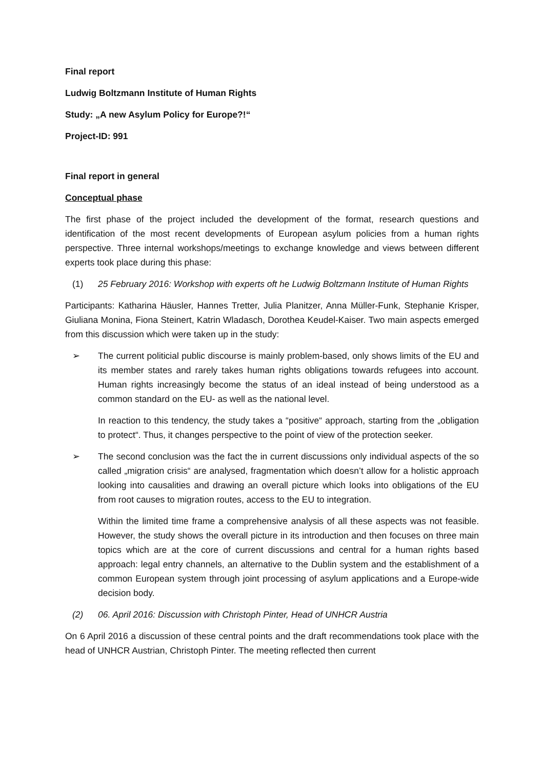Final report
Ludwig Boltzmann Institute of Human Rights
Study: „A new Asylum Policy for Europe?!“
Project-ID: 991
Final report in general
Conceptual phase
The first phase of the project included the development of the format, research questions and identification of the most recent developments of European asylum policies from a human rights perspective. Three internal workshops/meetings to exchange knowledge and views between different experts took place during this phase:
(1) 25 February 2016: Workshop with experts oft he Ludwig Boltzmann Institute of Human Rights
Participants: Katharina Häusler, Hannes Tretter, Julia Planitzer, Anna Müller-Funk, Stephanie Krisper, Giuliana Monina, Fiona Steinert, Katrin Wladasch, Dorothea Keudel-Kaiser. Two main aspects emerged from this discussion which were taken up in the study:
➢ The current politicial public discourse is mainly problem-based, only shows limits of the EU and its member states and rarely takes human rights obligations towards refugees into account. Human rights increasingly become the status of an ideal instead of being understood as a common standard on the EU- as well as the national level.
In reaction to this tendency, the study takes a “positive“ approach, starting from the „obligation to protect“. Thus, it changes perspective to the point of view of the protection seeker.
➢ The second conclusion was the fact the in current discussions only individual aspects of the so called „migration crisis“ are analysed, fragmentation which doesn’t allow for a holistic approach looking into causalities and drawing an overall picture which looks into obligations of the EU from root causes to migration routes, access to the EU to integration.
Within the limited time frame a comprehensive analysis of all these aspects was not feasible. However, the study shows the overall picture in its introduction and then focuses on three main topics which are at the core of current discussions and central for a human rights based approach: legal entry channels, an alternative to the Dublin system and the establishment of a common European system through joint processing of asylum applications and a Europe-wide decision body.
(2) 06. April 2016: Discussion with Christoph Pinter, Head of UNHCR Austria
On 6 April 2016 a discussion of these central points and the draft recommendations took place with the head of UNHCR Austrian, Christoph Pinter. The meeting reflected then current